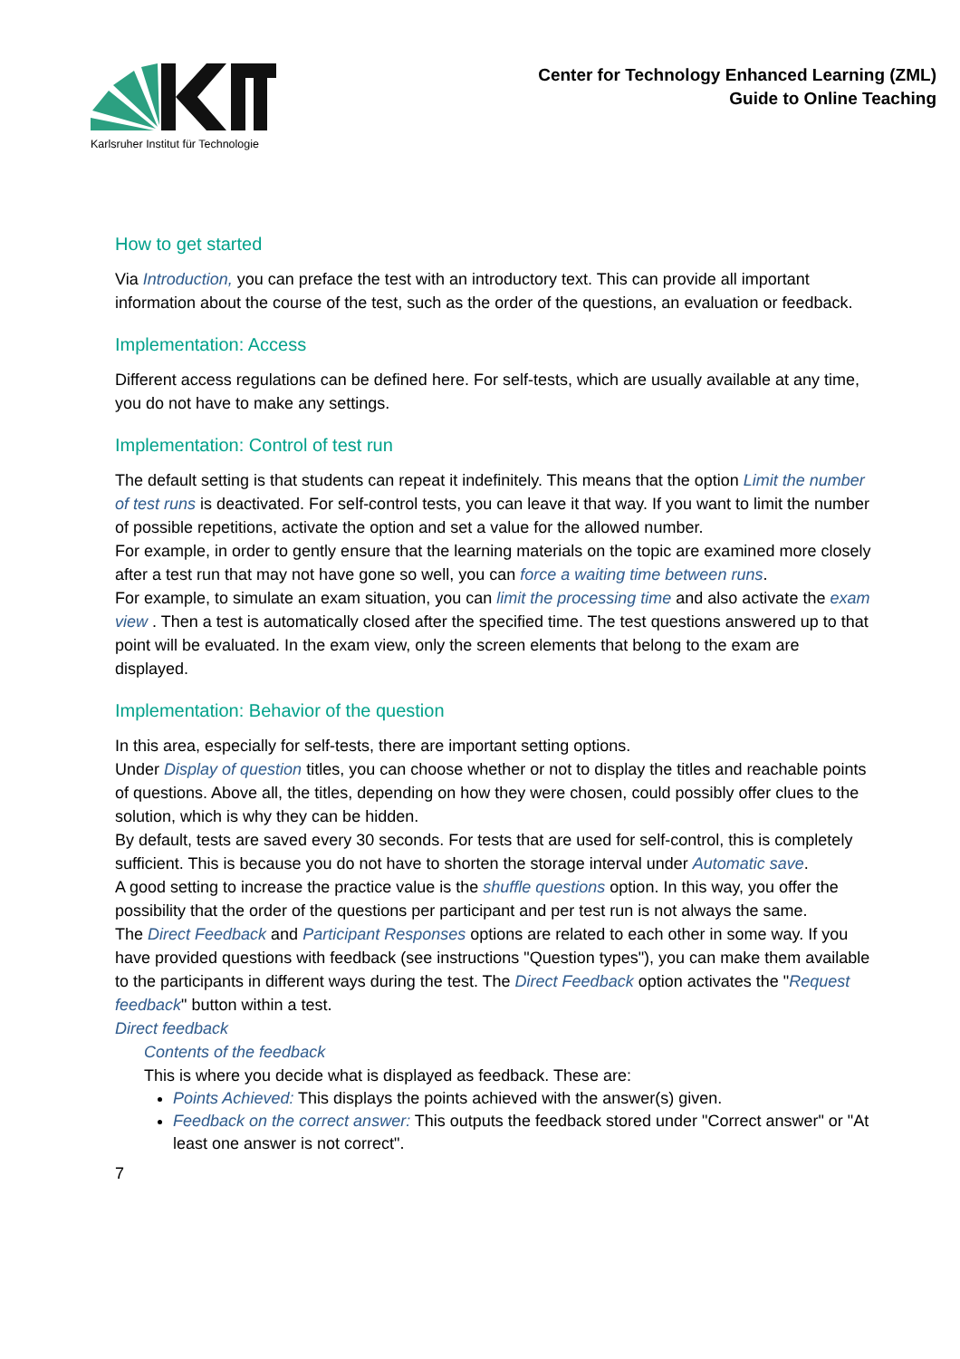Karlsruher Institut für Technologie
Center for Technology Enhanced Learning (ZML)
Guide to Online Teaching
How to get started
Via Introduction, you can preface the test with an introductory text. This can provide all important information about the course of the test, such as the order of the questions, an evaluation or feedback.
Implementation: Access
Different access regulations can be defined here. For self-tests, which are usually available at any time, you do not have to make any settings.
Implementation: Control of test run
The default setting is that students can repeat it indefinitely. This means that the option Limit the number of test runs is deactivated. For self-control tests, you can leave it that way. If you want to limit the number of possible repetitions, activate the option and set a value for the allowed number.
For example, in order to gently ensure that the learning materials on the topic are examined more closely after a test run that may not have gone so well, you can force a waiting time between runs.
For example, to simulate an exam situation, you can limit the processing time and also activate the exam view . Then a test is automatically closed after the specified time. The test questions answered up to that point will be evaluated. In the exam view, only the screen elements that belong to the exam are displayed.
Implementation: Behavior of the question
In this area, especially for self-tests, there are important setting options.
Under Display of question titles, you can choose whether or not to display the titles and reachable points of questions. Above all, the titles, depending on how they were chosen, could possibly offer clues to the solution, which is why they can be hidden.
By default, tests are saved every 30 seconds. For tests that are used for self-control, this is completely sufficient. This is because you do not have to shorten the storage interval under Automatic save.
A good setting to increase the practice value is the shuffle questions option. In this way, you offer the possibility that the order of the questions per participant and per test run is not always the same.
The Direct Feedback and Participant Responses options are related to each other in some way. If you have provided questions with feedback (see instructions "Question types"), you can make them available to the participants in different ways during the test. The Direct Feedback option activates the "Request feedback" button within a test.
Direct feedback
Contents of the feedback
This is where you decide what is displayed as feedback. These are:
Points Achieved: This displays the points achieved with the answer(s) given.
Feedback on the correct answer: This outputs the feedback stored under "Correct answer" or "At least one answer is not correct".
7